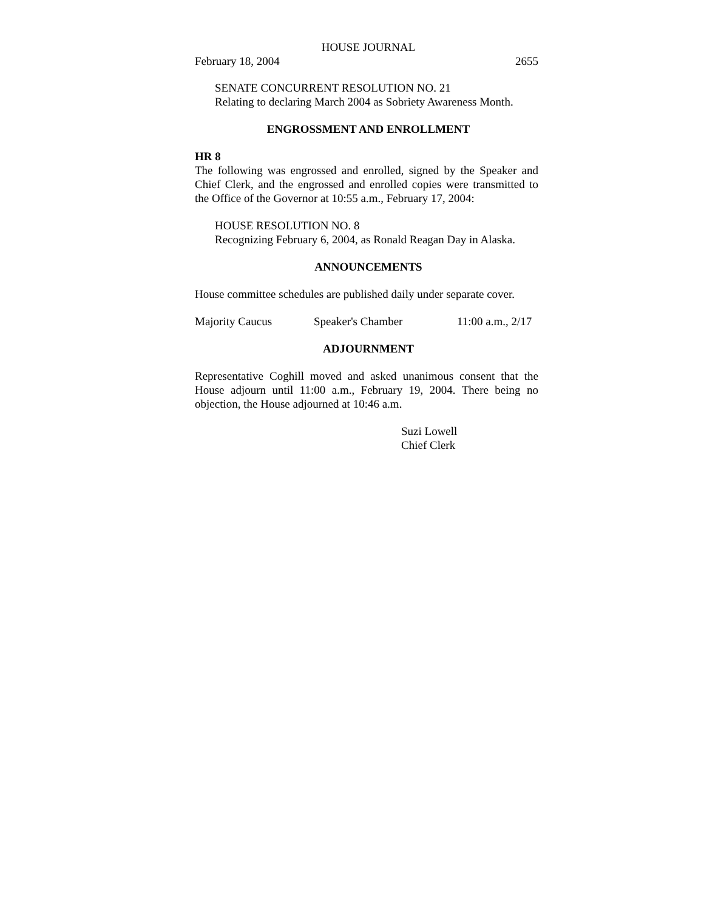HOUSE JOURNAL
February 18, 2004 2655
SENATE CONCURRENT RESOLUTION NO. 21
Relating to declaring March 2004 as Sobriety Awareness Month.
ENGROSSMENT AND ENROLLMENT
HR 8
The following was engrossed and enrolled, signed by the Speaker and Chief Clerk, and the engrossed and enrolled copies were transmitted to the Office of the Governor at 10:55 a.m., February 17, 2004:
HOUSE RESOLUTION NO. 8
Recognizing February 6, 2004, as Ronald Reagan Day in Alaska.
ANNOUNCEMENTS
House committee schedules are published daily under separate cover.
Majority Caucus Speaker's Chamber 11:00 a.m., 2/17
ADJOURNMENT
Representative Coghill moved and asked unanimous consent that the House adjourn until 11:00 a.m., February 19, 2004. There being no objection, the House adjourned at 10:46 a.m.
Suzi Lowell
Chief Clerk